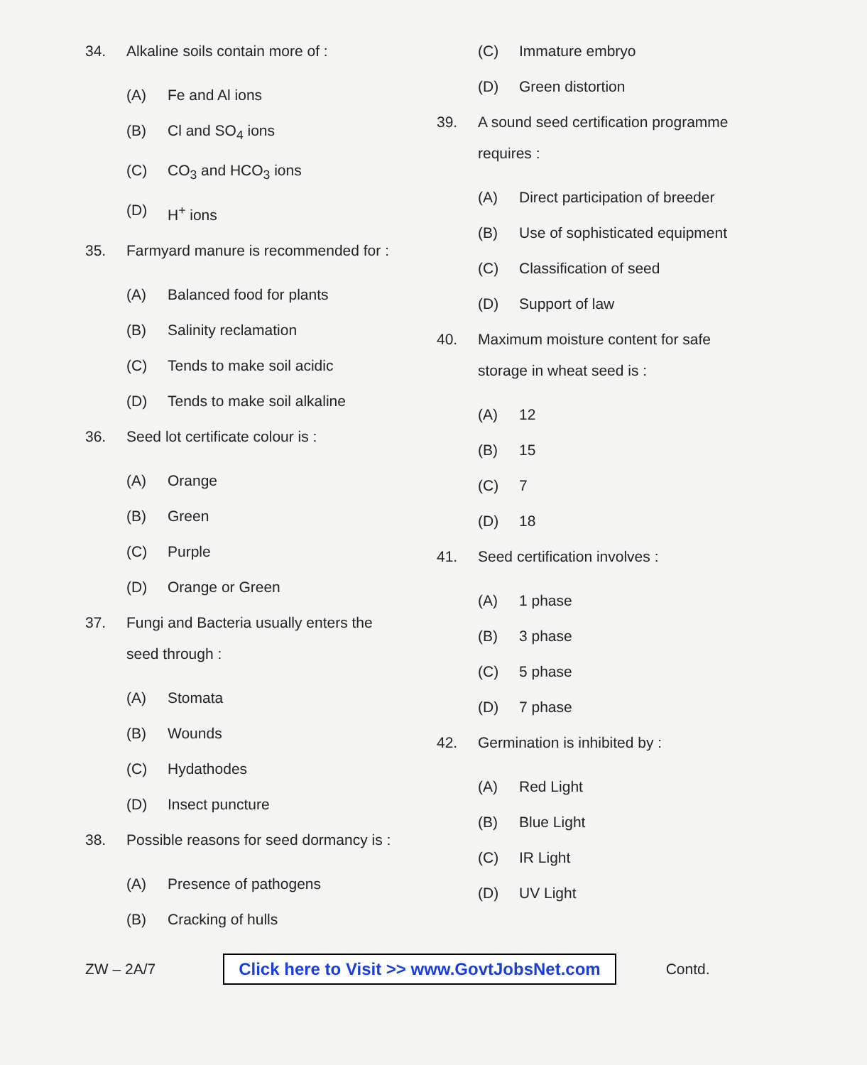34. Alkaline soils contain more of :
(A) Fe and Al ions
(B) Cl and SO<sub>4</sub> ions
(C) CO<sub>3</sub> and HCO<sub>3</sub> ions
(D) H<sup>+</sup> ions
35. Farmyard manure is recommended for :
(A) Balanced food for plants
(B) Salinity reclamation
(C) Tends to make soil acidic
(D) Tends to make soil alkaline
36. Seed lot certificate colour is :
(A) Orange
(B) Green
(C) Purple
(D) Orange or Green
37. Fungi and Bacteria usually enters the seed through :
(A) Stomata
(B) Wounds
(C) Hydathodes
(D) Insect puncture
38. Possible reasons for seed dormancy is :
(A) Presence of pathogens
(B) Cracking of hulls
(C) Immature embryo
(D) Green distortion
39. A sound seed certification programme requires :
(A) Direct participation of breeder
(B) Use of sophisticated equipment
(C) Classification of seed
(D) Support of law
40. Maximum moisture content for safe storage in wheat seed is :
(A) 12
(B) 15
(C) 7
(D) 18
41. Seed certification involves :
(A) 1 phase
(B) 3 phase
(C) 5 phase
(D) 7 phase
42. Germination is inhibited by :
(A) Red Light
(B) Blue Light
(C) IR Light
(D) UV Light
ZW – 2A/7 Click here to Visit >> www.GovtJobsNet.com Contd.